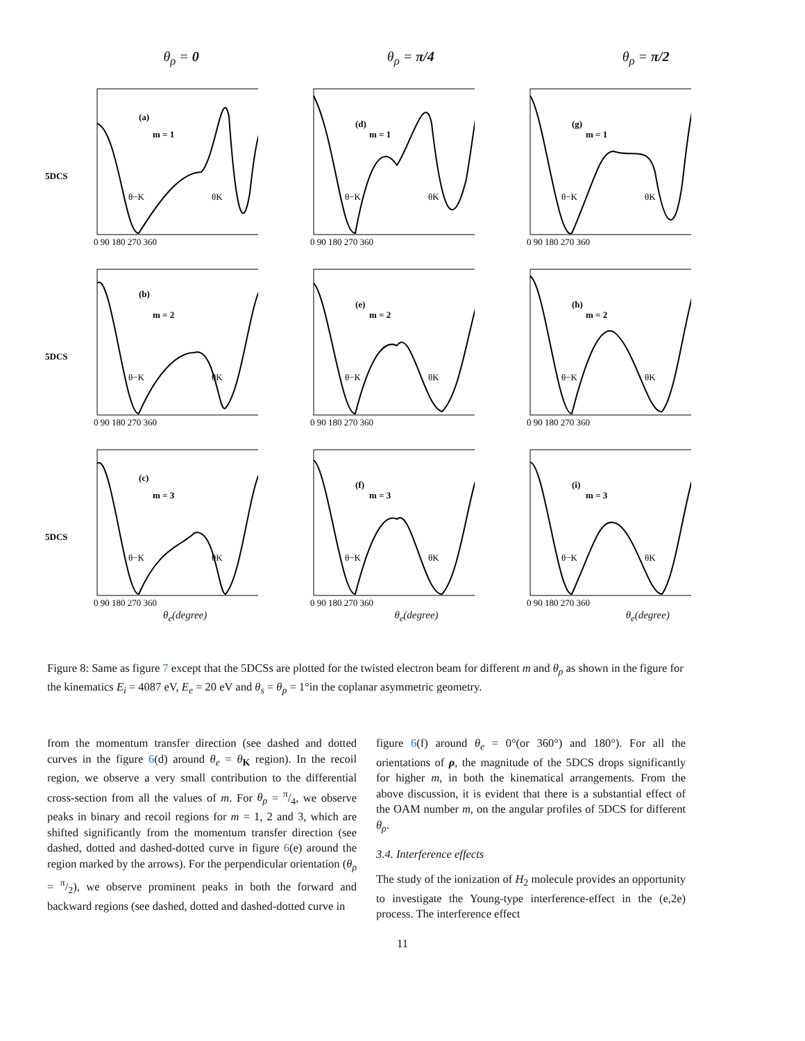θ<sub>ρ</sub> = 0 θ<sub>ρ</sub> = π/4 θ<sub>ρ</sub> = π/2
(a)
m = 1
θ−K
θK
5DCS
0 90 180 270 360
(d)
m = 1
θ−K
θK
0 90 180 270 360
(g)
m = 1
θ−K
θK
0 90 180 270 360
(b)
m = 2
θ−K
θK
5DCS
0 90 180 270 360
(e)
m = 2
θ−K
θK
0 90 180 270 360
(h)
m = 2
θ−K
θK
0 90 180 270 360
(c)
m = 3
θ−K
θK
5DCS
0 90 180 270 360
(f)
m = 3
θ−K
θK
0 90 180 270 360
(i)
m = 3
θ−K
θK
0 90 180 270 360
θ<sub>e</sub>(degree) θ<sub>e</sub>(degree) θ<sub>e</sub>(degree)
Figure 8: Same as figure 7 except that the 5DCSs are plotted for the twisted electron beam for different m and θ<sub>ρ</sub> as shown in the figure for the kinematics E<sub>i</sub> = 4087 eV, E<sub>e</sub> = 20 eV and θ<sub>s</sub> = θ<sub>p</sub> = 1°in the coplanar asymmetric geometry.
from the momentum transfer direction (see dashed and dotted curves in the figure 6(d) around θ<sub>e</sub> = θ<sub>K</sub> region). In the recoil region, we observe a very small contribution to the differential cross-section from all the values of m. For θ<sub>ρ</sub> = π/4, we observe peaks in binary and recoil regions for m = 1, 2 and 3, which are shifted significantly from the momentum transfer direction (see dashed, dotted and dashed-dotted curve in figure 6(e) around the region marked by the arrows). For the perpendicular orientation (θ<sub>ρ</sub> = π/2), we observe prominent peaks in both the forward and backward regions (see dashed, dotted and dashed-dotted curve in
figure 6(f) around θ<sub>e</sub> = 0°(or 360°) and 180°). For all the orientations of ρ, the magnitude of the 5DCS drops significantly for higher m, in both the kinematical arrangements. From the above discussion, it is evident that there is a substantial effect of the OAM number m, on the angular profiles of 5DCS for different θ<sub>ρ</sub>.
3.4. Interference effects
The study of the ionization of H<sub>2</sub> molecule provides an opportunity to investigate the Young-type interference-effect in the (e,2e) process. The interference effect
11